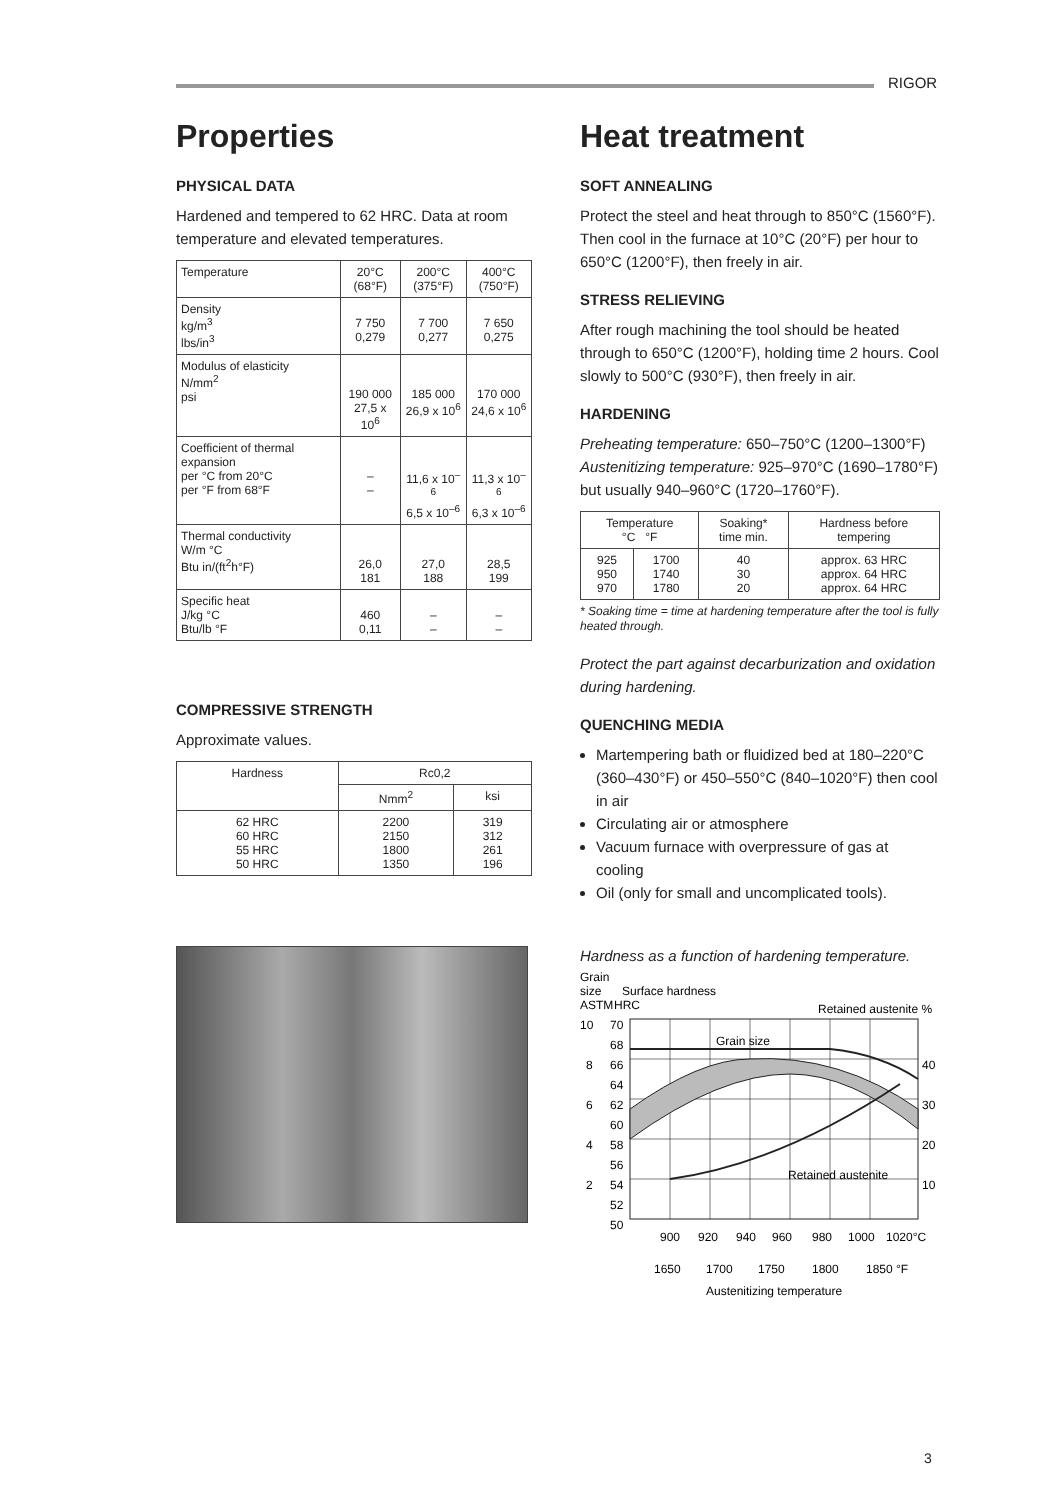RIGOR
Properties
PHYSICAL DATA
Hardened and tempered to 62 HRC. Data at room temperature and elevated temperatures.
| Temperature | 20°C (68°F) | 200°C (375°F) | 400°C (750°F) |
| Density kg/m<sup>3</sup> lbs/in<sup>3</sup> | 7 750 0,279 | 7 700 0,277 | 7 650 0,275 |
| Modulus of elasticity N/mm<sup>2</sup> psi | 190 000 27,5 x 10<sup>6</sup> | 185 000 26,9 x 10<sup>6</sup> | 170 000 24,6 x 10<sup>6</sup> |
| Coefficient of thermal expansion per °C from 20°C per °F from 68°F | – – | 11,6 x 10<sup>–6</sup> 6,5 x 10<sup>–6</sup> | 11,3 x 10<sup>–6</sup> 6,3 x 10<sup>–6</sup> |
| Thermal conductivity W/m °C Btu in/(ft<sup>2</sup>h°F) | 26,0 181 | 27,0 188 | 28,5 199 |
| Specific heat J/kg °C Btu/lb °F | 460 0,11 | – – | – – |
COMPRESSIVE STRENGTH
Approximate values.
| Hardness | Rc0,2 | |
| --- | --- | --- |
| | Nmm<sup>2</sup> | ksi |
| 62 HRC 60 HRC 55 HRC 50 HRC | 2200 2150 1800 1350 | 319 312 261 196 |
Heat treatment
SOFT ANNEALING
Protect the steel and heat through to 850°C (1560°F). Then cool in the furnace at 10°C (20°F) per hour to 650°C (1200°F), then freely in air.
STRESS RELIEVING
After rough machining the tool should be heated through to 650°C (1200°F), holding time 2 hours. Cool slowly to 500°C (930°F), then freely in air.
HARDENING
Preheating temperature: 650–750°C (1200–1300°F)
Austenitizing temperature: 925–970°C (1690–1780°F) but usually 940–960°C (1720–1760°F).
| Temperature °C °F | | Soaking* time min. | Hardness before tempering |
| --- | --- | --- | --- |
| 925 950 970 | 1700 1740 1780 | 40 30 20 | approx. 63 HRC approx. 64 HRC approx. 64 HRC |
* Soaking time = time at hardening temperature after the tool is fully heated through.
Protect the part against decarburization and oxidation during hardening.
QUENCHING MEDIA
Martempering bath or fluidized bed at 180–220°C (360–430°F) or 450–550°C (840–1020°F) then cool in air
Circulating air or atmosphere
Vacuum furnace with overpressure of gas at cooling
Oil (only for small and uncomplicated tools).
Hardness as a function of hardening temperature.
Grain
size
Surface hardness
ASTM
HRC
Retained austenite %
Grain size
Retained austenite
70
68
66
64
62
60
58
56
54
52
50
10
8
6
4
2
40
30
20
10
900
920
940
960
980
1000
1020°C
1650
1700
1750
1800
1850 °F
Austenitizing temperature
3